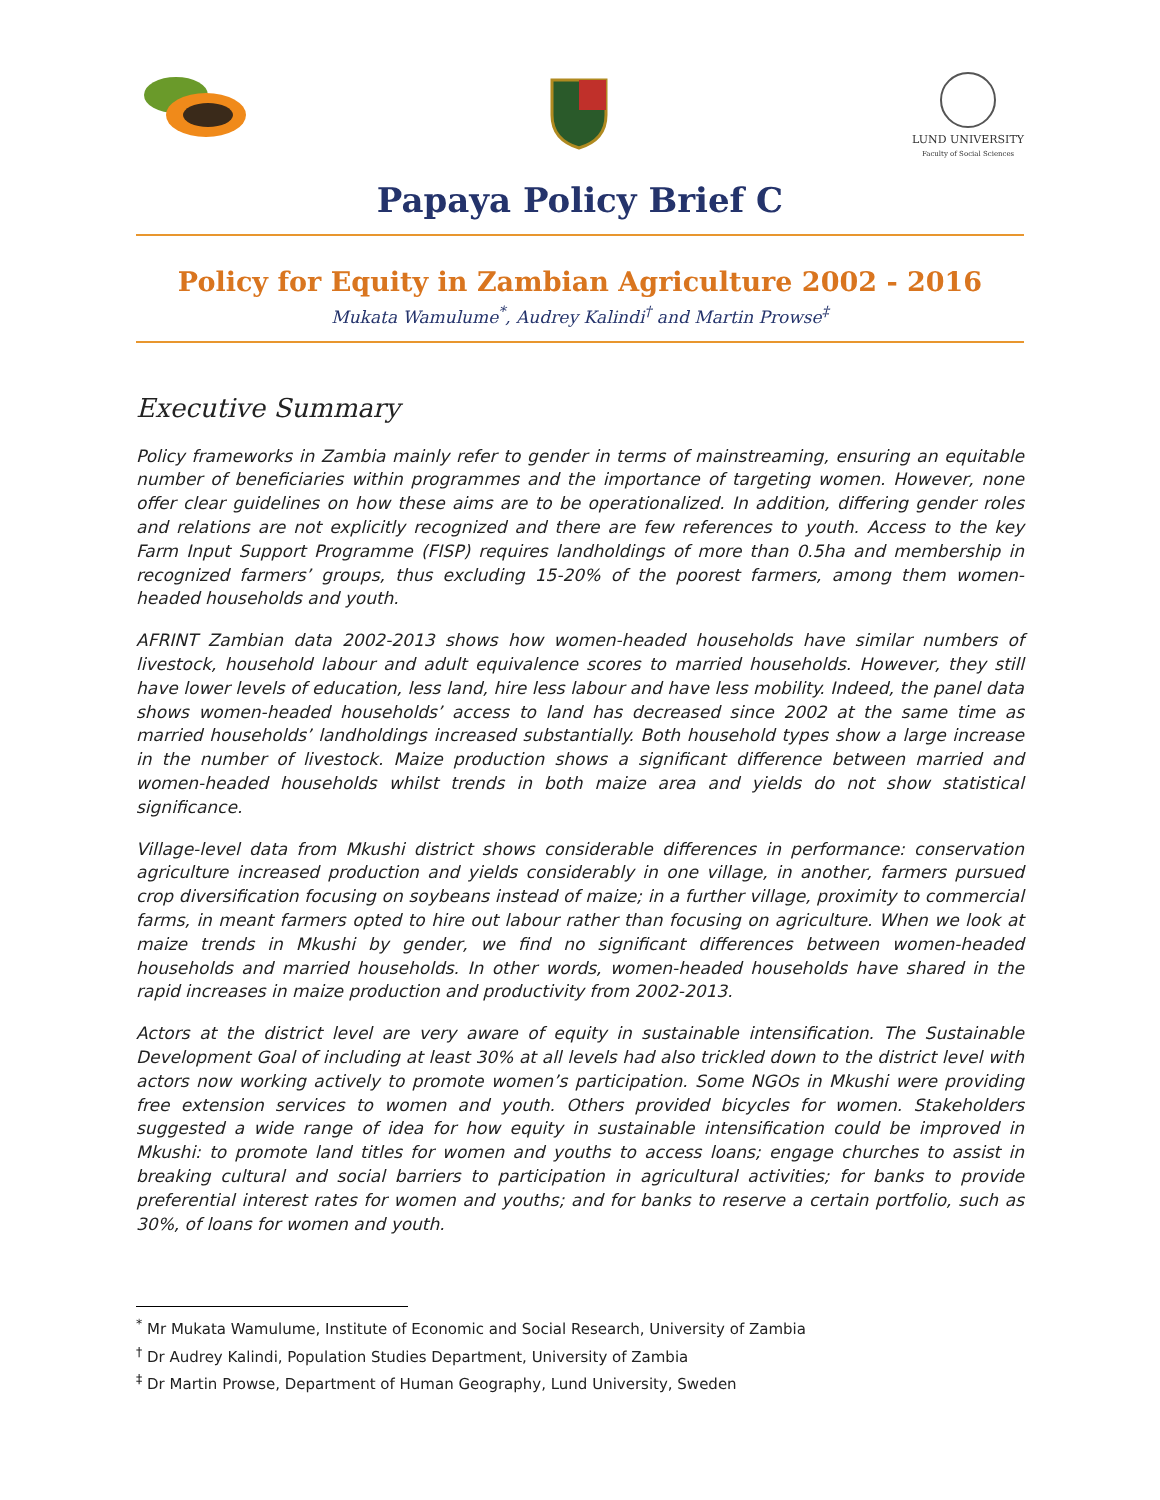LUND UNIVERSITY
Faculty of Social Sciences
Papaya Policy Brief C
Policy for Equity in Zambian Agriculture 2002 - 2016
Mukata Wamulume<sup>*</sup>, Audrey Kalindi<sup>†</sup> and Martin Prowse<sup>‡</sup>
Executive Summary
Policy frameworks in Zambia mainly refer to gender in terms of mainstreaming, ensuring an equitable number of beneficiaries within programmes and the importance of targeting women. However, none offer clear guidelines on how these aims are to be operationalized. In addition, differing gender roles and relations are not explicitly recognized and there are few references to youth. Access to the key Farm Input Support Programme (FISP) requires landholdings of more than 0.5ha and membership in recognized farmers’ groups, thus excluding 15-20% of the poorest farmers, among them women-headed households and youth.
AFRINT Zambian data 2002-2013 shows how women-headed households have similar numbers of livestock, household labour and adult equivalence scores to married households. However, they still have lower levels of education, less land, hire less labour and have less mobility. Indeed, the panel data shows women-headed households’ access to land has decreased since 2002 at the same time as married households’ landholdings increased substantially. Both household types show a large increase in the number of livestock. Maize production shows a significant difference between married and women-headed households whilst trends in both maize area and yields do not show statistical significance.
Village-level data from Mkushi district shows considerable differences in performance: conservation agriculture increased production and yields considerably in one village, in another, farmers pursued crop diversification focusing on soybeans instead of maize; in a further village, proximity to commercial farms, in meant farmers opted to hire out labour rather than focusing on agriculture. When we look at maize trends in Mkushi by gender, we find no significant differences between women-headed households and married households. In other words, women-headed households have shared in the rapid increases in maize production and productivity from 2002-2013.
Actors at the district level are very aware of equity in sustainable intensification. The Sustainable Development Goal of including at least 30% at all levels had also trickled down to the district level with actors now working actively to promote women’s participation. Some NGOs in Mkushi were providing free extension services to women and youth. Others provided bicycles for women. Stakeholders suggested a wide range of idea for how equity in sustainable intensification could be improved in Mkushi: to promote land titles for women and youths to access loans; engage churches to assist in breaking cultural and social barriers to participation in agricultural activities; for banks to provide preferential interest rates for women and youths; and for banks to reserve a certain portfolio, such as 30%, of loans for women and youth.
<sup>*</sup> Mr Mukata Wamulume, Institute of Economic and Social Research, University of Zambia
<sup>†</sup> Dr Audrey Kalindi, Population Studies Department, University of Zambia
<sup>‡</sup> Dr Martin Prowse, Department of Human Geography, Lund University, Sweden